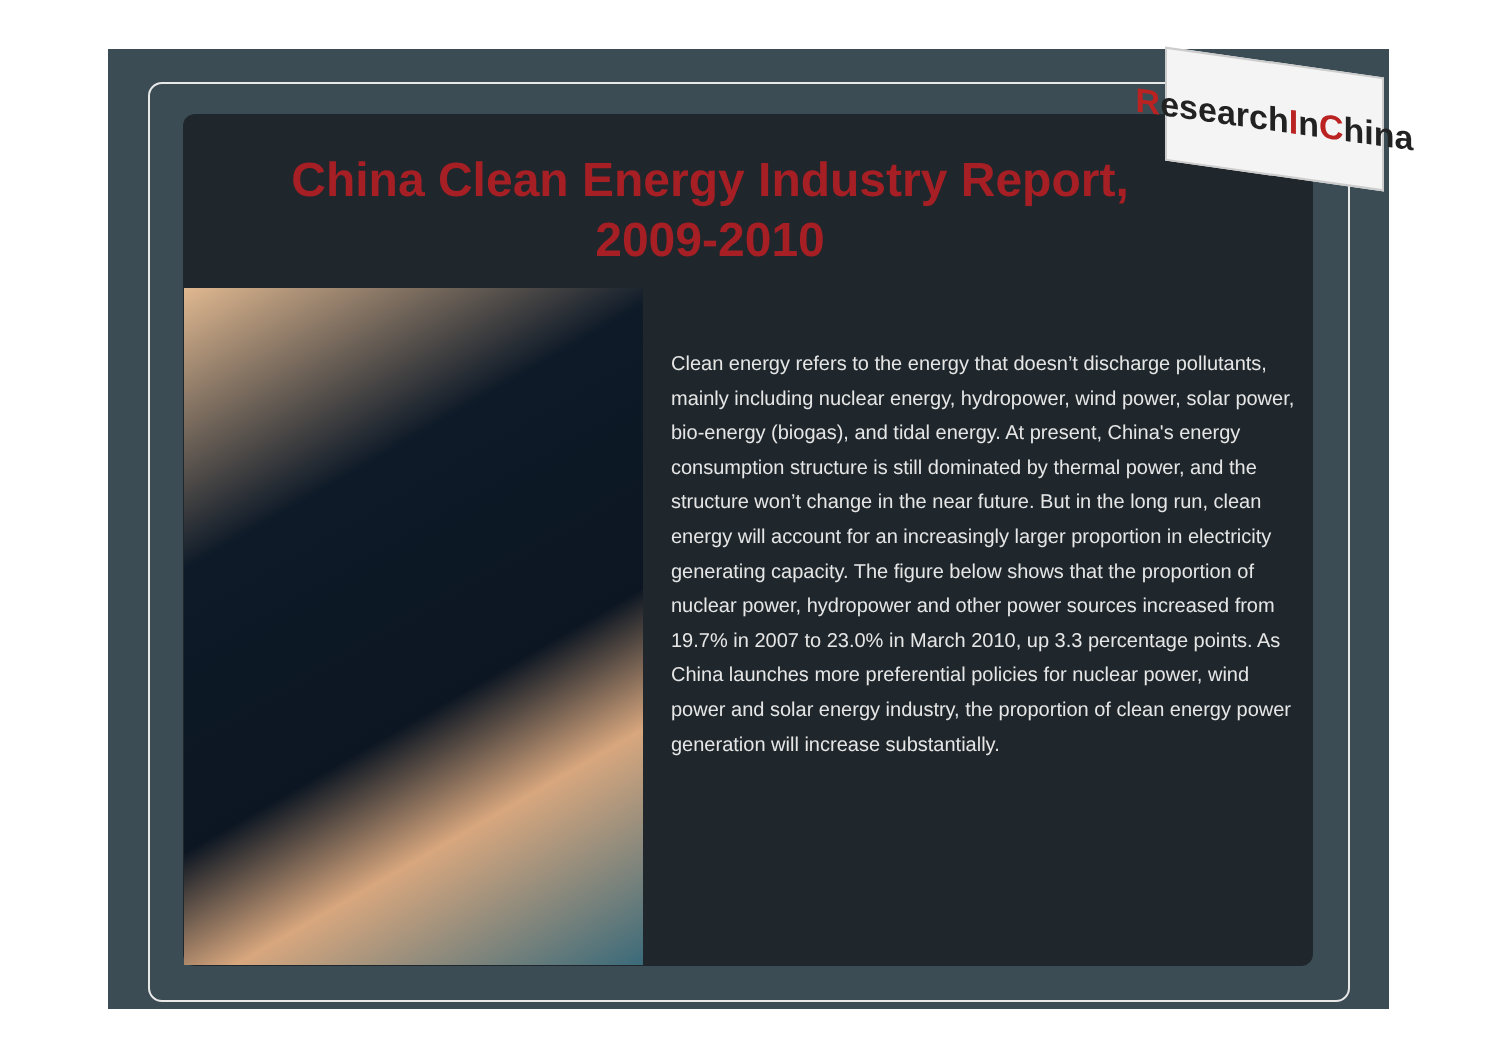Research I n C hina
China Clean Energy Industry Report, 2009-2010
Clean energy refers to the energy that doesn’t discharge pollutants, mainly including nuclear energy, hydropower, wind power, solar power, bio-energy (biogas), and tidal energy. At present, China's energy consumption structure is still dominated by thermal power, and the structure won’t change in the near future. But in the long run, clean energy will account for an increasingly larger proportion in electricity generating capacity. The figure below shows that the proportion of nuclear power, hydropower and other power sources increased from 19.7% in 2007 to 23.0% in March 2010, up 3.3 percentage points. As China launches more preferential policies for nuclear power, wind power and solar energy industry, the proportion of clean energy power generation will increase substantially.